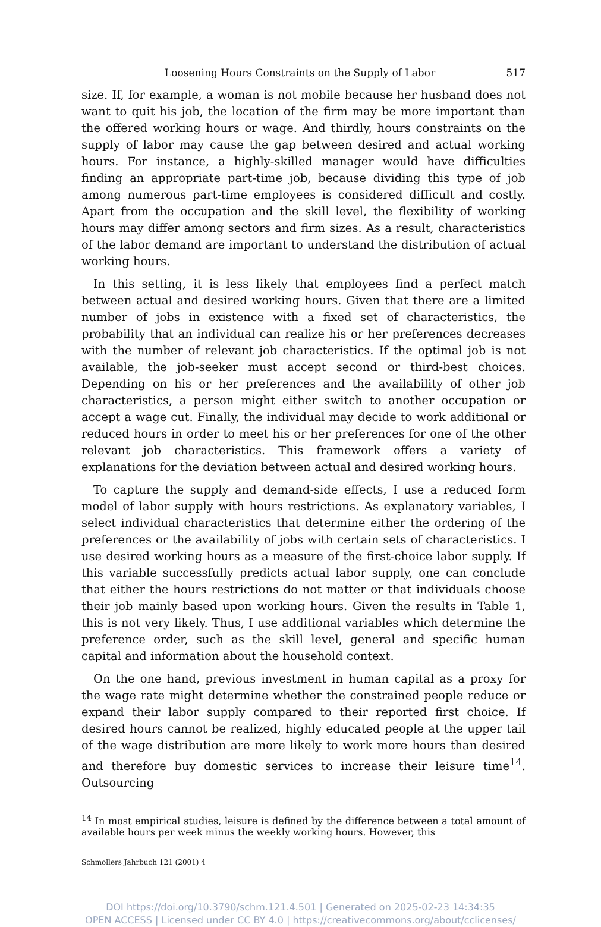Loosening Hours Constraints on the Supply of Labor 517
size. If, for example, a woman is not mobile because her husband does not want to quit his job, the location of the firm may be more important than the offered working hours or wage. And thirdly, hours constraints on the supply of labor may cause the gap between desired and actual working hours. For instance, a highly-skilled manager would have difficulties finding an appropriate part-time job, because dividing this type of job among numerous part-time employees is considered difficult and costly. Apart from the occupation and the skill level, the flexibility of working hours may differ among sectors and firm sizes. As a result, characteristics of the labor demand are important to understand the distribution of actual working hours.
In this setting, it is less likely that employees find a perfect match between actual and desired working hours. Given that there are a limited number of jobs in existence with a fixed set of characteristics, the probability that an individual can realize his or her preferences decreases with the number of relevant job characteristics. If the optimal job is not available, the job-seeker must accept second or third-best choices. Depending on his or her preferences and the availability of other job characteristics, a person might either switch to another occupation or accept a wage cut. Finally, the individual may decide to work additional or reduced hours in order to meet his or her preferences for one of the other relevant job characteristics. This framework offers a variety of explanations for the deviation between actual and desired working hours.
To capture the supply and demand-side effects, I use a reduced form model of labor supply with hours restrictions. As explanatory variables, I select individual characteristics that determine either the ordering of the preferences or the availability of jobs with certain sets of characteristics. I use desired working hours as a measure of the first-choice labor supply. If this variable successfully predicts actual labor supply, one can conclude that either the hours restrictions do not matter or that individuals choose their job mainly based upon working hours. Given the results in Table 1, this is not very likely. Thus, I use additional variables which determine the preference order, such as the skill level, general and specific human capital and information about the household context.
On the one hand, previous investment in human capital as a proxy for the wage rate might determine whether the constrained people reduce or expand their labor supply compared to their reported first choice. If desired hours cannot be realized, highly educated people at the upper tail of the wage distribution are more likely to work more hours than desired and therefore buy domestic services to increase their leisure time<sup>14</sup>. Outsourcing
<sup>14</sup> In most empirical studies, leisure is defined by the difference between a total amount of available hours per week minus the weekly working hours. However, this
Schmollers Jahrbuch 121 (2001) 4
DOI https://doi.org/10.3790/schm.121.4.501 | Generated on 2025-02-23 14:34:35
OPEN ACCESS | Licensed under CC BY 4.0 | https://creativecommons.org/about/cclicenses/